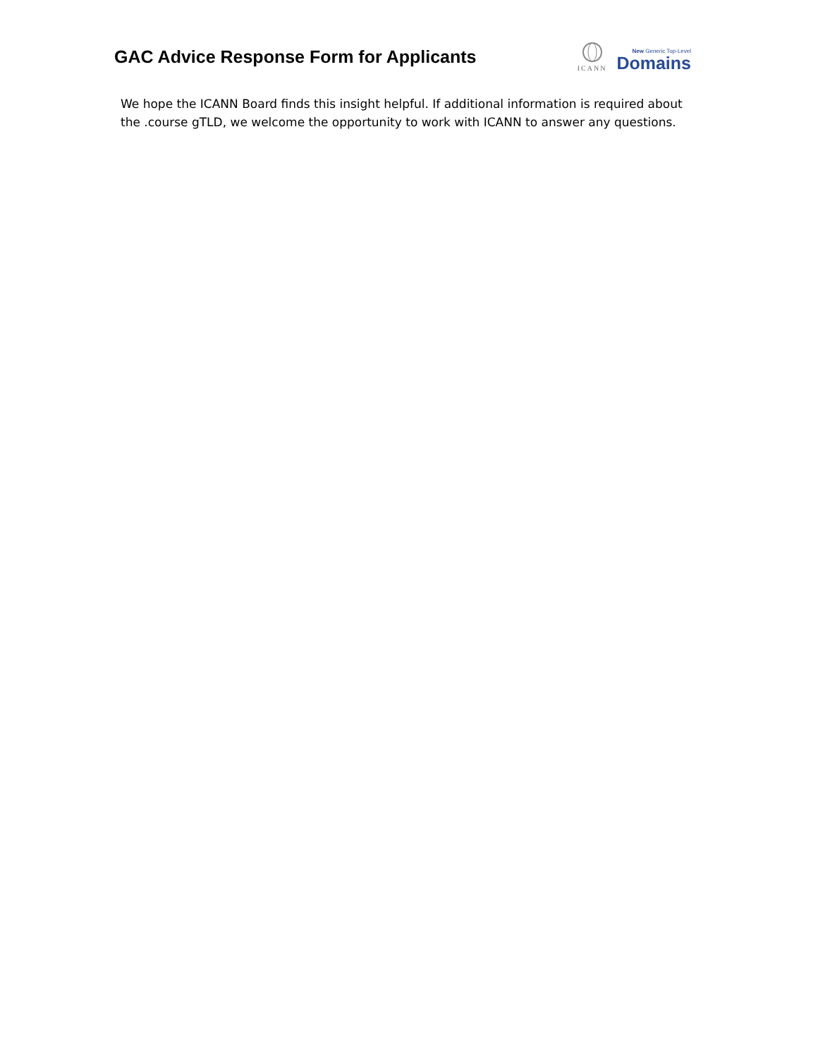GAC Advice Response Form for Applicants
ICANN
New Generic Top-Level
Domains
We hope the ICANN Board finds this insight helpful. If additional information is required about the .course gTLD, we welcome the opportunity to work with ICANN to answer any questions.